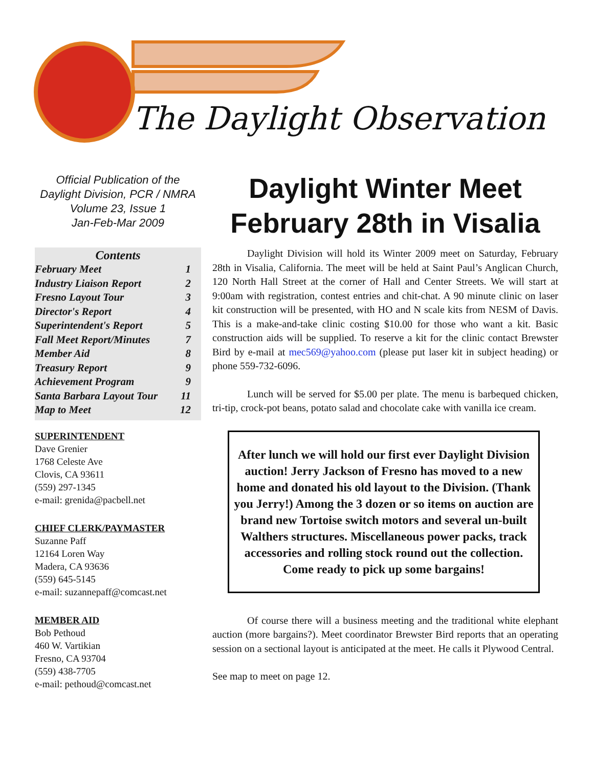The Daylight Observation
Official Publication of the
Daylight Division, PCR / NMRA
Volume 23, Issue 1
Jan-Feb-Mar 2009
Contents
February Meet 1
Industry Liaison Report 2
Fresno Layout Tour 3
Director's Report 4
Superintendent's Report 5
Fall Meet Report/Minutes 7
Member Aid 8
Treasury Report 9
Achievement Program 9
Santa Barbara Layout Tour 11
Map to Meet 12
SUPERINTENDENT
Dave Grenier
1768 Celeste Ave
Clovis, CA 93611
(559) 297-1345
e-mail: grenida@pacbell.net
CHIEF CLERK/PAYMASTER
Suzanne Paff
12164 Loren Way
Madera, CA 93636
(559) 645-5145
e-mail: suzannepaff@comcast.net
MEMBER AID
Bob Pethoud
460 W. Vartikian
Fresno, CA 93704
(559) 438-7705
e-mail: pethoud@comcast.net
Daylight Winter Meet February 28th in Visalia
Daylight Division will hold its Winter 2009 meet on Saturday, February 28th in Visalia, California. The meet will be held at Saint Paul’s Anglican Church, 120 North Hall Street at the corner of Hall and Center Streets. We will start at 9:00am with registration, contest entries and chit-chat. A 90 minute clinic on laser kit construction will be presented, with HO and N scale kits from NESM of Davis. This is a make-and-take clinic costing $10.00 for those who want a kit. Basic construction aids will be supplied. To reserve a kit for the clinic contact Brewster Bird by e-mail at mec569@yahoo.com (please put laser kit in subject heading) or phone 559-732-6096.
Lunch will be served for $5.00 per plate. The menu is barbequed chicken, tri-tip, crock-pot beans, potato salad and chocolate cake with vanilla ice cream.
After lunch we will hold our first ever Daylight Division auction! Jerry Jackson of Fresno has moved to a new home and donated his old layout to the Division. (Thank you Jerry!) Among the 3 dozen or so items on auction are brand new Tortoise switch motors and several un-built Walthers structures. Miscellaneous power packs, track accessories and rolling stock round out the collection. Come ready to pick up some bargains!
Of course there will a business meeting and the traditional white elephant auction (more bargains?). Meet coordinator Brewster Bird reports that an operating session on a sectional layout is anticipated at the meet. He calls it Plywood Central.
See map to meet on page 12.